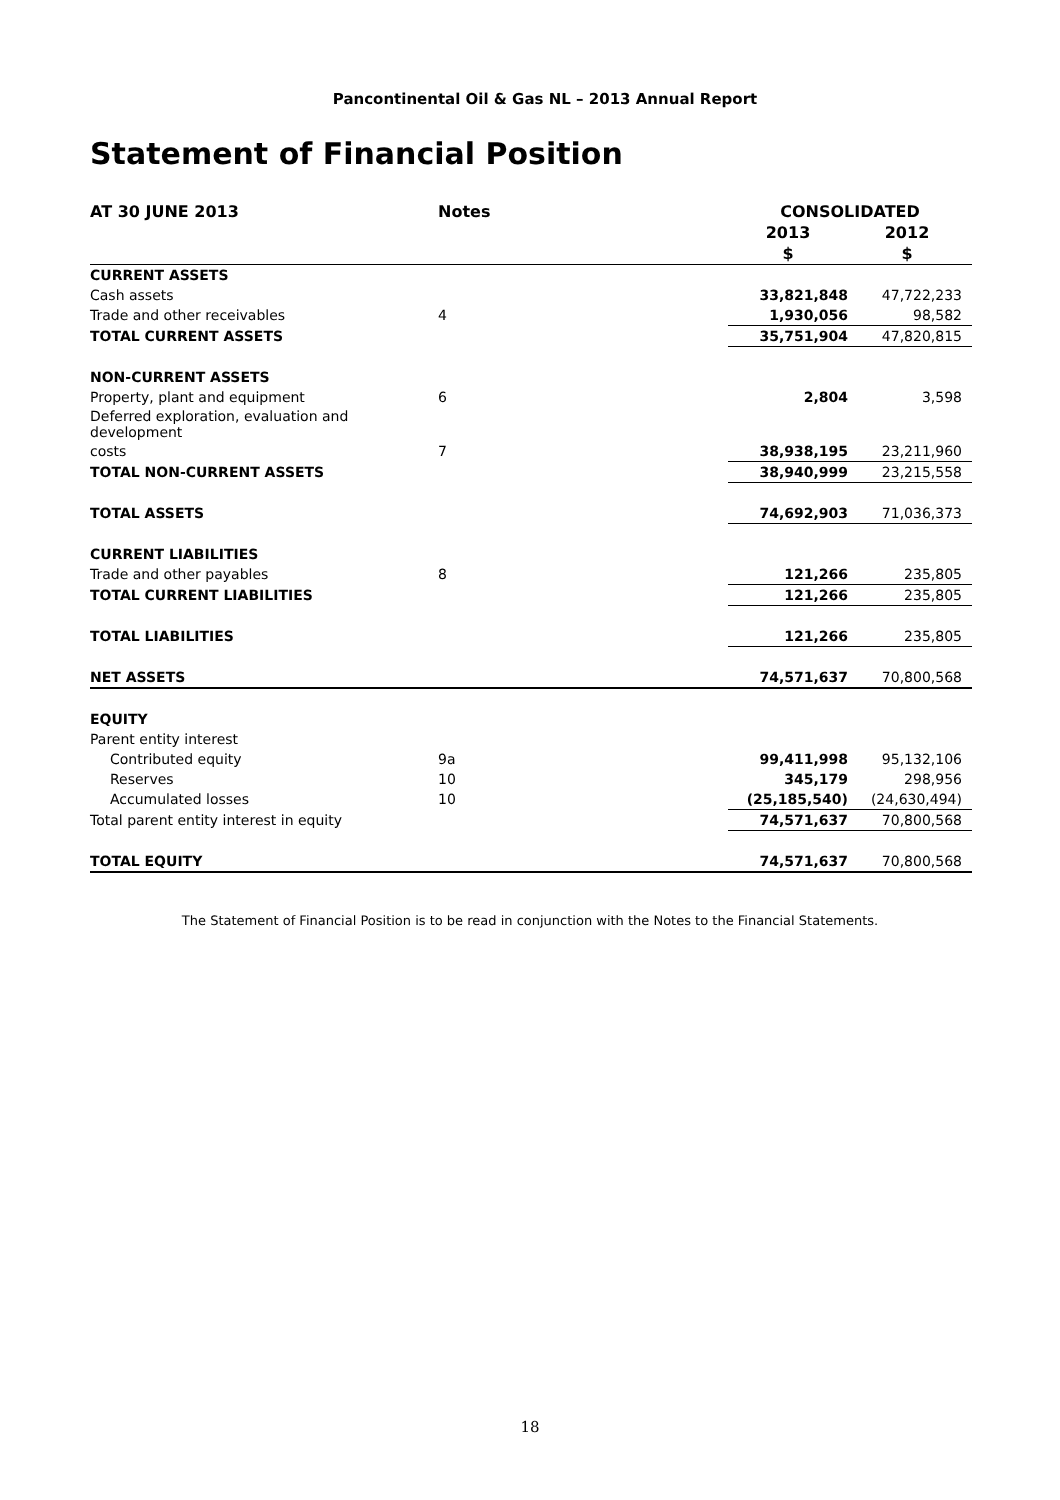Pancontinental Oil & Gas NL – 2013 Annual Report
Statement of Financial Position
| AT 30 JUNE 2013 | Notes | CONSOLIDATED | |
| --- | --- | --- | --- |
| | | 2013 | 2012 |
| | | $ | $ |
| CURRENT ASSETS | | | |
| Cash assets | | 33,821,848 | 47,722,233 |
| Trade and other receivables | 4 | 1,930,056 | 98,582 |
| TOTAL CURRENT ASSETS | | 35,751,904 | 47,820,815 |
| NON-CURRENT ASSETS | | | |
| Property, plant and equipment | 6 | 2,804 | 3,598 |
| Deferred exploration, evaluation and development | | | |
| costs | 7 | 38,938,195 | 23,211,960 |
| TOTAL NON-CURRENT ASSETS | | 38,940,999 | 23,215,558 |
| TOTAL ASSETS | | 74,692,903 | 71,036,373 |
| CURRENT LIABILITIES | | | |
| Trade and other payables | 8 | 121,266 | 235,805 |
| TOTAL CURRENT LIABILITIES | | 121,266 | 235,805 |
| TOTAL LIABILITIES | | 121,266 | 235,805 |
| NET ASSETS | | 74,571,637 | 70,800,568 |
| EQUITY | | | |
| Parent entity interest | | | |
| Contributed equity | 9a | 99,411,998 | 95,132,106 |
| Reserves | 10 | 345,179 | 298,956 |
| Accumulated losses | 10 | (25,185,540) | (24,630,494) |
| Total parent entity interest in equity | | 74,571,637 | 70,800,568 |
| TOTAL EQUITY | | 74,571,637 | 70,800,568 |
The Statement of Financial Position is to be read in conjunction with the Notes to the Financial Statements.
18